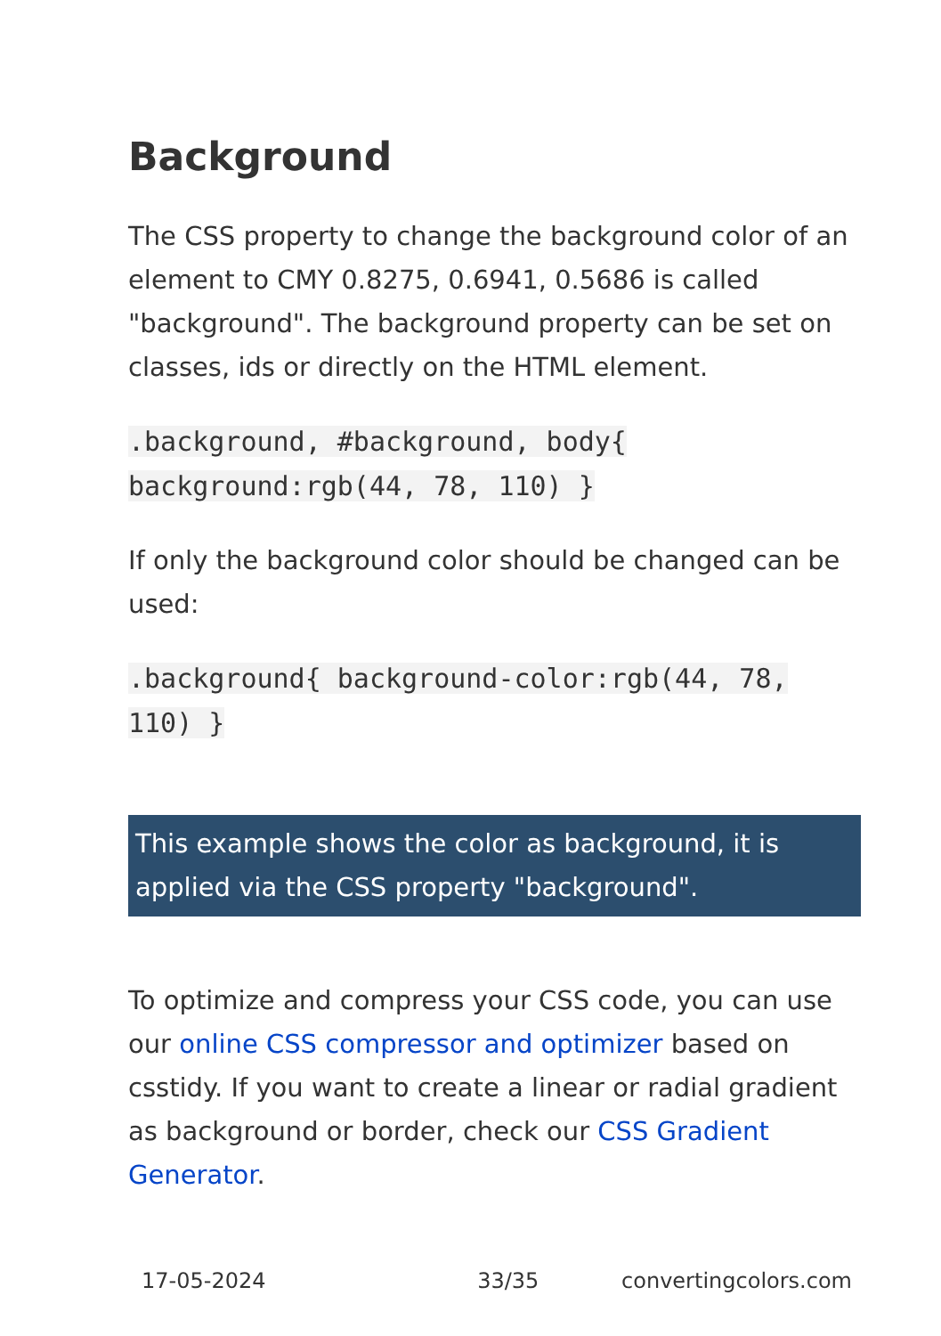Background
The CSS property to change the background color of an element to CMY 0.8275, 0.6941, 0.5686 is called "background". The background property can be set on classes, ids or directly on the HTML element.
.background, #background, body{ background:rgb(44, 78, 110) }
If only the background color should be changed can be used:
.background{ background-color:rgb(44, 78, 110) }
This example shows the color as background, it is applied via the CSS property "background".
To optimize and compress your CSS code, you can use our online CSS compressor and optimizer based on csstidy. If you want to create a linear or radial gradient as background or border, check our CSS Gradient Generator.
17-05-2024 33/35 convertingcolors.com